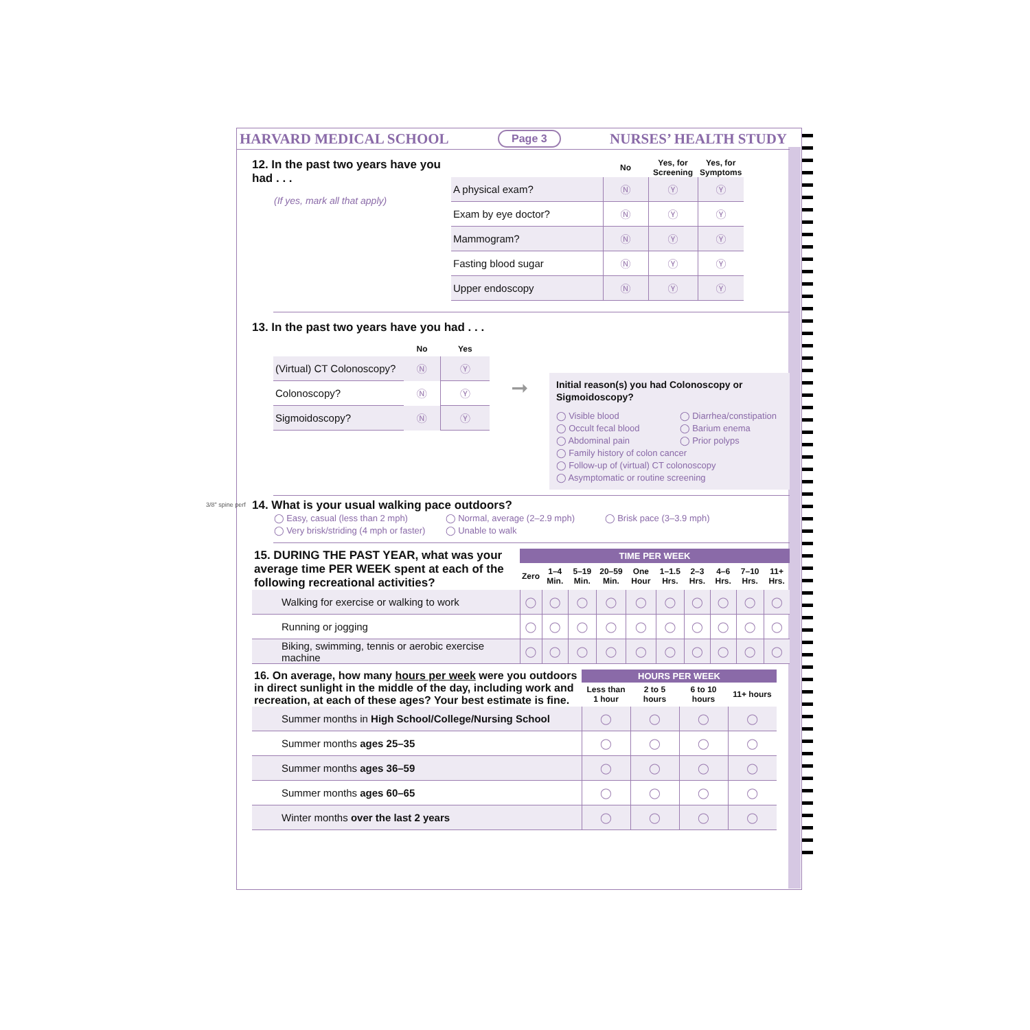3/8" spine perf
HARVARD MEDICAL SCHOOL Page 3 NURSES’ HEALTH STUDY
12. In the past two years have you had . . .
(If yes, mark all that apply)
| | No | Yes, for Screening | Yes, for Symptoms |
| --- | --- | --- | --- |
| A physical exam? | Ⓝ | Ⓨ | Ⓨ |
| Exam by eye doctor? | Ⓝ | Ⓨ | Ⓨ |
| Mammogram? | Ⓝ | Ⓨ | Ⓨ |
| Fasting blood sugar | Ⓝ | Ⓨ | Ⓨ |
| Upper endoscopy | Ⓝ | Ⓨ | Ⓨ |
13. In the past two years have you had . . .
| | No | Yes |
| --- | --- | --- |
| (Virtual) CT Colonoscopy? | Ⓝ | Ⓨ |
| Colonoscopy? | Ⓝ | Ⓨ |
| Sigmoidoscopy? | Ⓝ | Ⓨ |
➞
Initial reason(s) you had Colonoscopy or Sigmoidoscopy?
◯ Visible blood ◯ Diarrhea/constipation ◯ Occult fecal blood ◯ Barium enema ◯ Abdominal pain ◯ Prior polyps
◯ Family history of colon cancer
◯ Follow-up of (virtual) CT colonoscopy
◯ Asymptomatic or routine screening
14. What is your usual walking pace outdoors?
◯ Easy, casual (less than 2 mph) ◯ Normal, average (2–2.9 mph) ◯ Brisk pace (3–3.9 mph) ◯ Very brisk/striding (4 mph or faster) ◯ Unable to walk
| 15. DURING THE PAST YEAR, what was your average time PER WEEK spent at each of the following recreational activities? | TIME PER WEEK | | | | | | | | | |
| | Zero | 1–4 Min. | 5–19 Min. | 20–59 Min. | One Hour | 1–1.5 Hrs. | 2–3 Hrs. | 4–6 Hrs. | 7–10 Hrs. | 11+ Hrs. |
| Walking for exercise or walking to work | ◯ | ◯ | ◯ | ◯ | ◯ | ◯ | ◯ | ◯ | ◯ | ◯ |
| Running or jogging | ◯ | ◯ | ◯ | ◯ | ◯ | ◯ | ◯ | ◯ | ◯ | ◯ |
| Biking, swimming, tennis or aerobic exercise machine | ◯ | ◯ | ◯ | ◯ | ◯ | ◯ | ◯ | ◯ | ◯ | ◯ |
| 16. On average, how many hours per week were you outdoors in direct sunlight in the middle of the day, including work and recreation, at each of these ages? Your best estimate is fine. | HOURS PER WEEK | | | |
| | Less than 1 hour | 2 to 5 hours | 6 to 10 hours | 11+ hours |
| Summer months in High School/College/Nursing School | ◯ | ◯ | ◯ | ◯ |
| Summer months ages 25–35 | ◯ | ◯ | ◯ | ◯ |
| Summer months ages 36–59 | ◯ | ◯ | ◯ | ◯ |
| Summer months ages 60–65 | ◯ | ◯ | ◯ | ◯ |
| Winter months over the last 2 years | ◯ | ◯ | ◯ | ◯ |